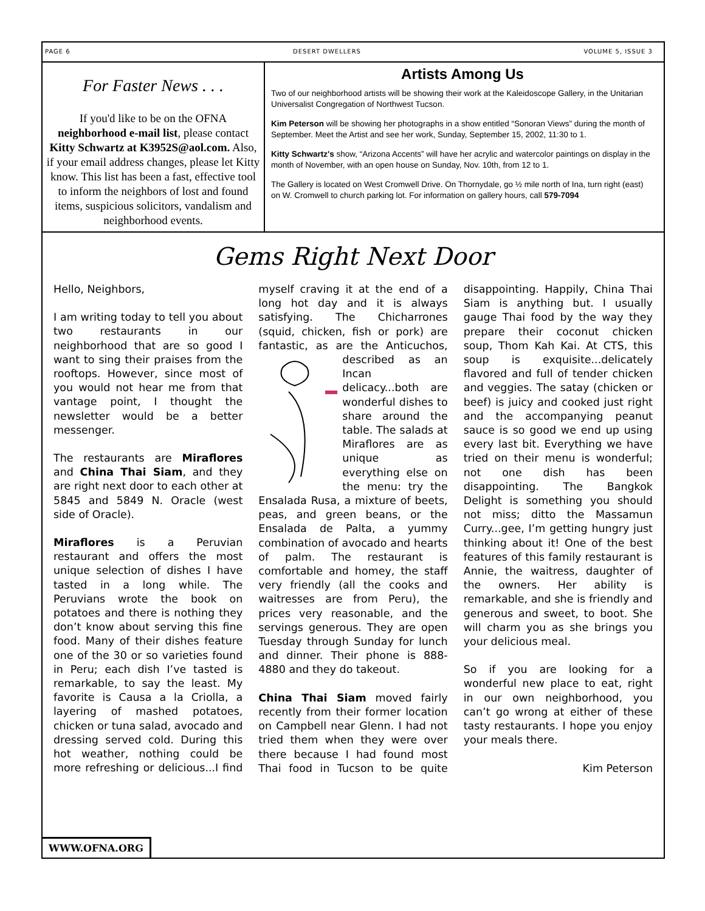PAGE 6 DESERT DWELLERS VOLUME 5, ISSUE 3
For Faster News . . .
If you'd like to be on the OFNA neighborhood e-mail list, please contact Kitty Schwartz at K3952S@aol.com. Also, if your email address changes, please let Kitty know. This list has been a fast, effective tool to inform the neighbors of lost and found items, suspicious solicitors, vandalism and neighborhood events.
Artists Among Us
Two of our neighborhood artists will be showing their work at the Kaleidoscope Gallery, in the Unitarian Universalist Congregation of Northwest Tucson.
Kim Peterson will be showing her photographs in a show entitled “Sonoran Views” during the month of September. Meet the Artist and see her work, Sunday, September 15, 2002, 11:30 to 1.
Kitty Schwartz's show, “Arizona Accents” will have her acrylic and watercolor paintings on display in the month of November, with an open house on Sunday, Nov. 10th, from 12 to 1.
The Gallery is located on West Cromwell Drive. On Thornydale, go ½ mile north of Ina, turn right (east) on W. Cromwell to church parking lot. For information on gallery hours, call 579-7094
Gems Right Next Door
Hello, Neighbors,
I am writing today to tell you about two restaurants in our neighborhood that are so good I want to sing their praises from the rooftops. However, since most of you would not hear me from that vantage point, I thought the newsletter would be a better messenger.
The restaurants are Miraflores and China Thai Siam, and they are right next door to each other at 5845 and 5849 N. Oracle (west side of Oracle).
Miraflores is a Peruvian restaurant and offers the most unique selection of dishes I have tasted in a long while. The Peruvians wrote the book on potatoes and there is nothing they don’t know about serving this fine food. Many of their dishes feature one of the 30 or so varieties found in Peru; each dish I’ve tasted is remarkable, to say the least. My favorite is Causa a la Criolla, a layering of mashed potatoes, chicken or tuna salad, avocado and dressing served cold. During this hot weather, nothing could be more refreshing or delicious...I find myself craving it at the end of a long hot day and it is always satisfying. The Chicharrones (squid, chicken, fish or pork) are fantastic, as are the Anticuchos, described as an Incan delicacy...both are wonderful dishes to share around the table. The salads at Miraflores are as unique as everything else on the menu: try the Ensalada Rusa, a mixture of beets, peas, and green beans, or the Ensalada de Palta, a yummy combination of avocado and hearts of palm. The restaurant is comfortable and homey, the staff very friendly (all the cooks and waitresses are from Peru), the prices very reasonable, and the servings generous. They are open Tuesday through Sunday for lunch and dinner. Their phone is 888-4880 and they do takeout.
China Thai Siam moved fairly recently from their former location on Campbell near Glenn. I had not tried them when they were over there because I had found most Thai food in Tucson to be quite disappointing. Happily, China Thai Siam is anything but. I usually gauge Thai food by the way they prepare their coconut chicken soup, Thom Kah Kai. At CTS, this soup is exquisite...delicately flavored and full of tender chicken and veggies. The satay (chicken or beef) is juicy and cooked just right and the accompanying peanut sauce is so good we end up using every last bit. Everything we have tried on their menu is wonderful; not one dish has been disappointing. The Bangkok Delight is something you should not miss; ditto the Massamun Curry...gee, I’m getting hungry just thinking about it! One of the best features of this family restaurant is Annie, the waitress, daughter of the owners. Her ability is remarkable, and she is friendly and generous and sweet, to boot. She will charm you as she brings you your delicious meal.
So if you are looking for a wonderful new place to eat, right in our own neighborhood, you can’t go wrong at either of these tasty restaurants. I hope you enjoy your meals there.
Kim Peterson
WWW.OFNA.ORG